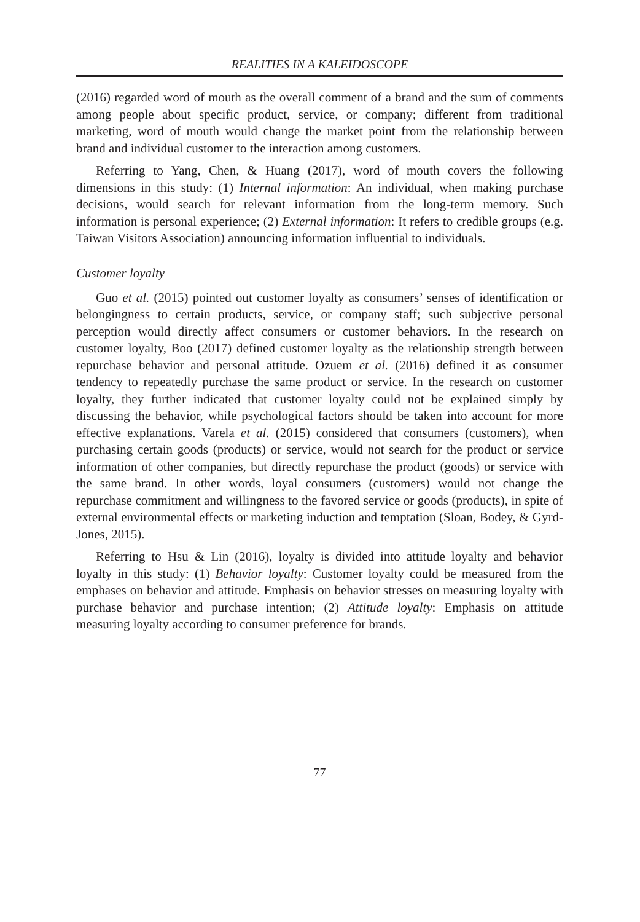REALITIES IN A KALEIDOSCOPE
(2016) regarded word of mouth as the overall comment of a brand and the sum of comments among people about specific product, service, or company; different from traditional marketing, word of mouth would change the market point from the relationship between brand and individual customer to the interaction among customers.
Referring to Yang, Chen, & Huang (2017), word of mouth covers the following dimensions in this study: (1) Internal information: An individual, when making purchase decisions, would search for relevant information from the long-term memory. Such information is personal experience; (2) External information: It refers to credible groups (e.g. Taiwan Visitors Association) announcing information influential to individuals.
Customer loyalty
Guo et al. (2015) pointed out customer loyalty as consumers’ senses of identification or belongingness to certain products, service, or company staff; such subjective personal perception would directly affect consumers or customer behaviors. In the research on customer loyalty, Boo (2017) defined customer loyalty as the relationship strength between repurchase behavior and personal attitude. Ozuem et al. (2016) defined it as consumer tendency to repeatedly purchase the same product or service. In the research on customer loyalty, they further indicated that customer loyalty could not be explained simply by discussing the behavior, while psychological factors should be taken into account for more effective explanations. Varela et al. (2015) considered that consumers (customers), when purchasing certain goods (products) or service, would not search for the product or service information of other companies, but directly repurchase the product (goods) or service with the same brand. In other words, loyal consumers (customers) would not change the repurchase commitment and willingness to the favored service or goods (products), in spite of external environmental effects or marketing induction and temptation (Sloan, Bodey, & Gyrd-Jones, 2015).
Referring to Hsu & Lin (2016), loyalty is divided into attitude loyalty and behavior loyalty in this study: (1) Behavior loyalty: Customer loyalty could be measured from the emphases on behavior and attitude. Emphasis on behavior stresses on measuring loyalty with purchase behavior and purchase intention; (2) Attitude loyalty: Emphasis on attitude measuring loyalty according to consumer preference for brands.
77